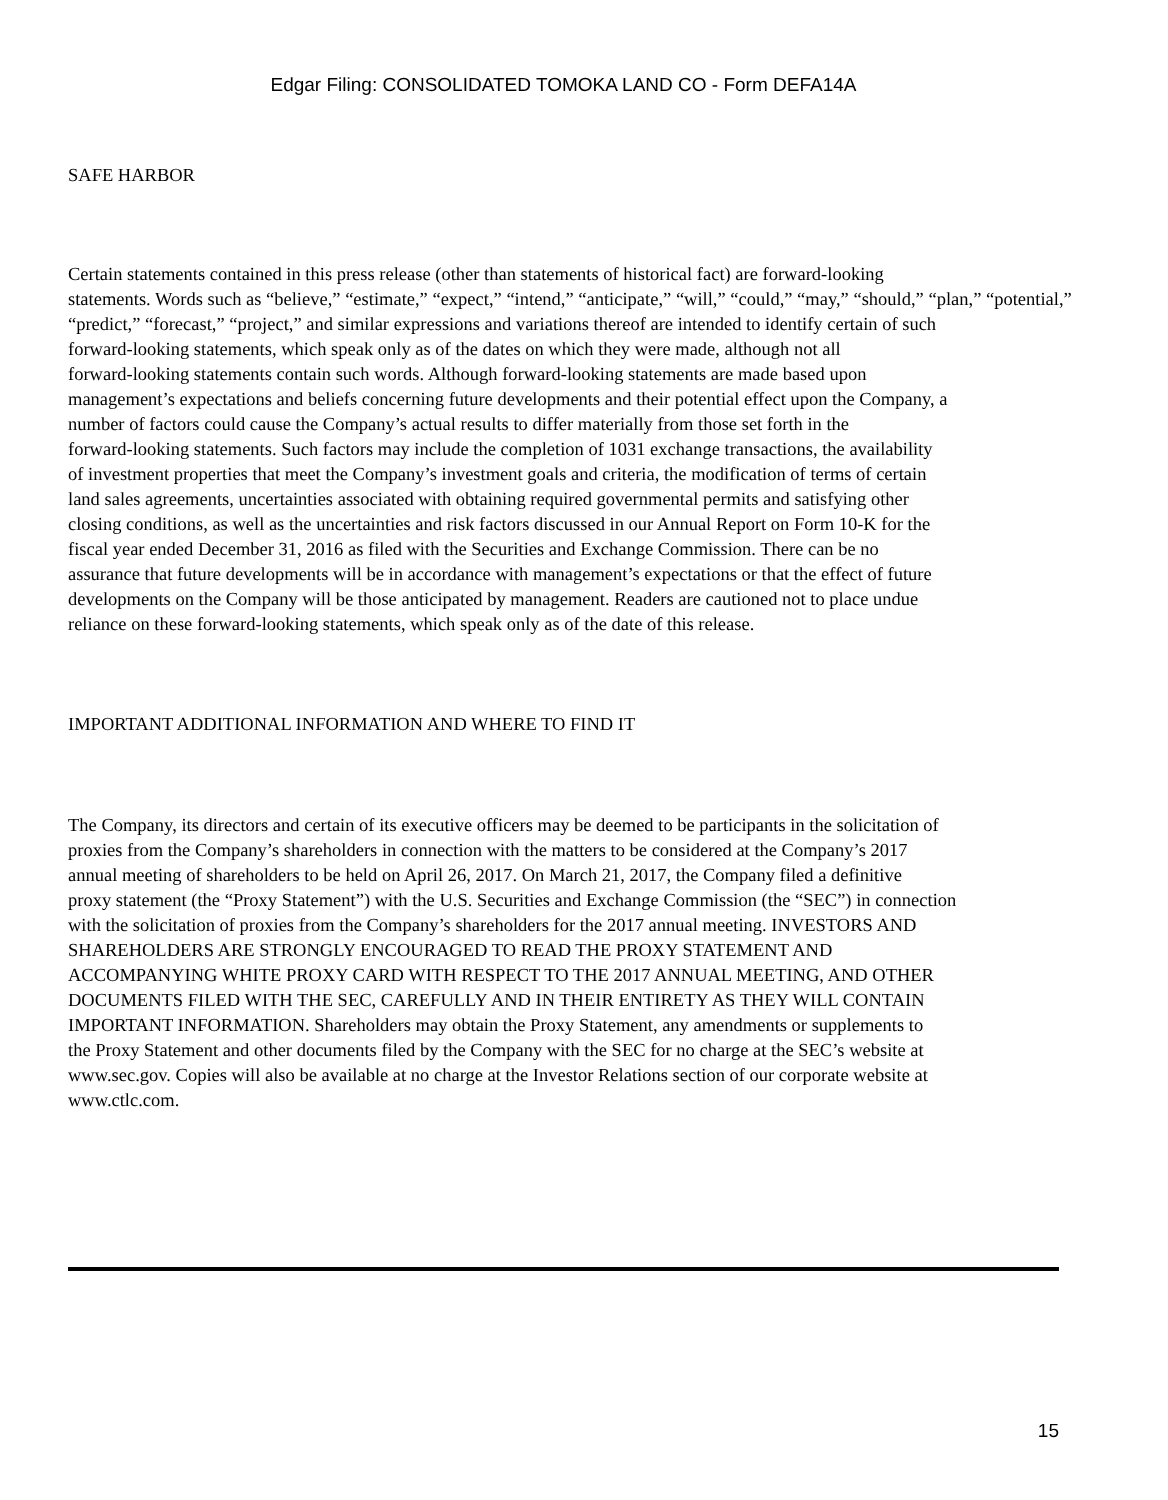Edgar Filing: CONSOLIDATED TOMOKA LAND CO - Form DEFA14A
SAFE HARBOR
Certain statements contained in this press release (other than statements of historical fact) are forward-looking
statements. Words such as “believe,” “estimate,” “expect,” “intend,” “anticipate,” “will,” “could,” “may,” “should,” “plan,” “potential,”
“predict,” “forecast,” “project,” and similar expressions and variations thereof are intended to identify certain of such
forward-looking statements, which speak only as of the dates on which they were made, although not all
forward-looking statements contain such words. Although forward-looking statements are made based upon
management’s expectations and beliefs concerning future developments and their potential effect upon the Company, a
number of factors could cause the Company’s actual results to differ materially from those set forth in the
forward-looking statements. Such factors may include the completion of 1031 exchange transactions, the availability
of investment properties that meet the Company’s investment goals and criteria, the modification of terms of certain
land sales agreements, uncertainties associated with obtaining required governmental permits and satisfying other
closing conditions, as well as the uncertainties and risk factors discussed in our Annual Report on Form 10-K for the
fiscal year ended December 31, 2016 as filed with the Securities and Exchange Commission. There can be no
assurance that future developments will be in accordance with management’s expectations or that the effect of future
developments on the Company will be those anticipated by management. Readers are cautioned not to place undue
reliance on these forward-looking statements, which speak only as of the date of this release.
IMPORTANT ADDITIONAL INFORMATION AND WHERE TO FIND IT
The Company, its directors and certain of its executive officers may be deemed to be participants in the solicitation of
proxies from the Company’s shareholders in connection with the matters to be considered at the Company’s 2017
annual meeting of shareholders to be held on April 26, 2017. On March 21, 2017, the Company filed a definitive
proxy statement (the “Proxy Statement”) with the U.S. Securities and Exchange Commission (the “SEC”) in connection
with the solicitation of proxies from the Company’s shareholders for the 2017 annual meeting. INVESTORS AND
SHAREHOLDERS ARE STRONGLY ENCOURAGED TO READ THE PROXY STATEMENT AND
ACCOMPANYING WHITE PROXY CARD WITH RESPECT TO THE 2017 ANNUAL MEETING, AND OTHER
DOCUMENTS FILED WITH THE SEC, CAREFULLY AND IN THEIR ENTIRETY AS THEY WILL CONTAIN
IMPORTANT INFORMATION. Shareholders may obtain the Proxy Statement, any amendments or supplements to
the Proxy Statement and other documents filed by the Company with the SEC for no charge at the SEC’s website at
www.sec.gov. Copies will also be available at no charge at the Investor Relations section of our corporate website at
www.ctlc.com.
15